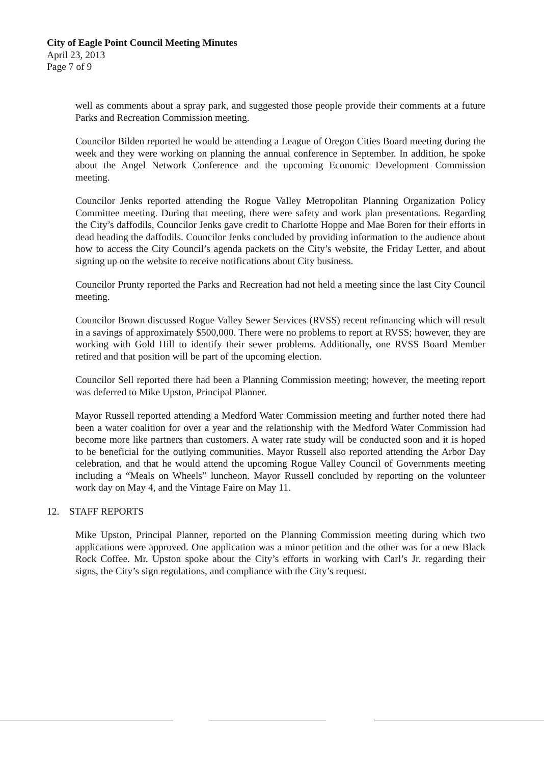City of Eagle Point Council Meeting Minutes
April 23, 2013
Page 7 of 9
well as comments about a spray park, and suggested those people provide their comments at a future Parks and Recreation Commission meeting.
Councilor Bilden reported he would be attending a League of Oregon Cities Board meeting during the week and they were working on planning the annual conference in September. In addition, he spoke about the Angel Network Conference and the upcoming Economic Development Commission meeting.
Councilor Jenks reported attending the Rogue Valley Metropolitan Planning Organization Policy Committee meeting. During that meeting, there were safety and work plan presentations. Regarding the City’s daffodils, Councilor Jenks gave credit to Charlotte Hoppe and Mae Boren for their efforts in dead heading the daffodils. Councilor Jenks concluded by providing information to the audience about how to access the City Council’s agenda packets on the City’s website, the Friday Letter, and about signing up on the website to receive notifications about City business.
Councilor Prunty reported the Parks and Recreation had not held a meeting since the last City Council meeting.
Councilor Brown discussed Rogue Valley Sewer Services (RVSS) recent refinancing which will result in a savings of approximately $500,000. There were no problems to report at RVSS; however, they are working with Gold Hill to identify their sewer problems. Additionally, one RVSS Board Member retired and that position will be part of the upcoming election.
Councilor Sell reported there had been a Planning Commission meeting; however, the meeting report was deferred to Mike Upston, Principal Planner.
Mayor Russell reported attending a Medford Water Commission meeting and further noted there had been a water coalition for over a year and the relationship with the Medford Water Commission had become more like partners than customers. A water rate study will be conducted soon and it is hoped to be beneficial for the outlying communities. Mayor Russell also reported attending the Arbor Day celebration, and that he would attend the upcoming Rogue Valley Council of Governments meeting including a “Meals on Wheels” luncheon. Mayor Russell concluded by reporting on the volunteer work day on May 4, and the Vintage Faire on May 11.
12. STAFF REPORTS
Mike Upston, Principal Planner, reported on the Planning Commission meeting during which two applications were approved. One application was a minor petition and the other was for a new Black Rock Coffee. Mr. Upston spoke about the City’s efforts in working with Carl’s Jr. regarding their signs, the City’s sign regulations, and compliance with the City’s request.